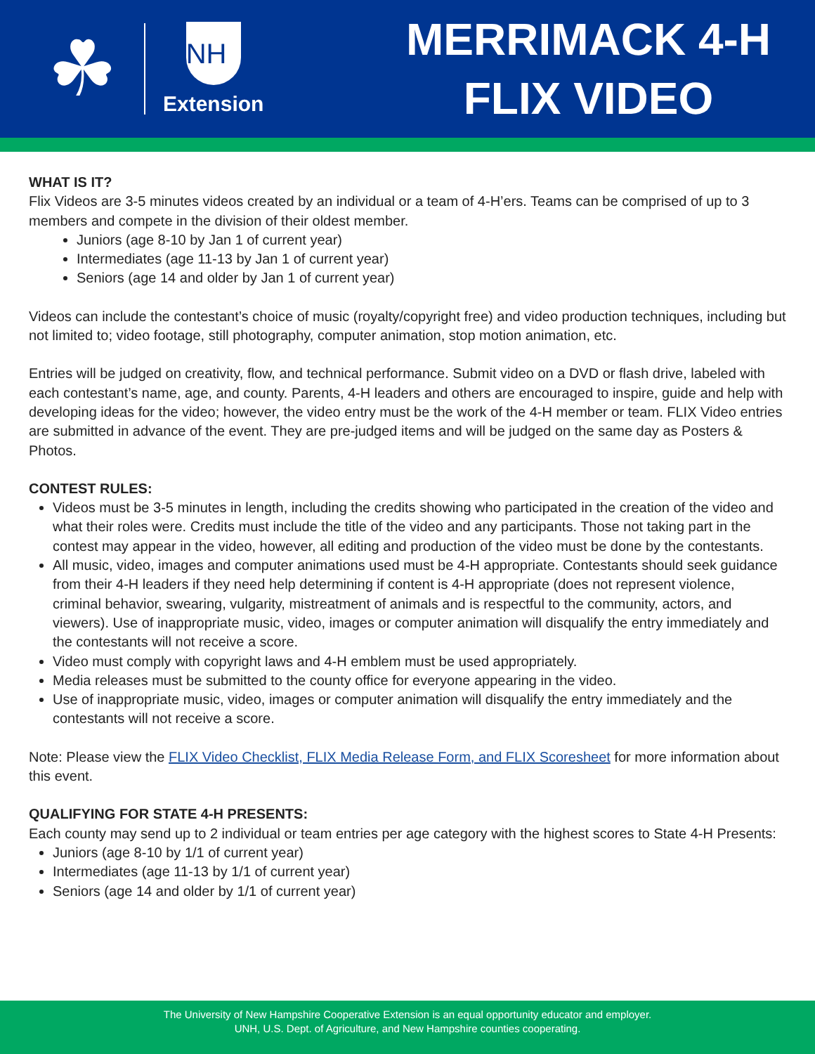☘
NH
Extension
MERRIMACK 4-H
FLIX VIDEO
WHAT IS IT?
Flix Videos are 3-5 minutes videos created by an individual or a team of 4-H’ers. Teams can be comprised of up to 3 members and compete in the division of their oldest member.
Juniors (age 8-10 by Jan 1 of current year)
Intermediates (age 11-13 by Jan 1 of current year)
Seniors (age 14 and older by Jan 1 of current year)
Videos can include the contestant’s choice of music (royalty/copyright free) and video production techniques, including but not limited to; video footage, still photography, computer animation, stop motion animation, etc.
Entries will be judged on creativity, flow, and technical performance. Submit video on a DVD or flash drive, labeled with each contestant’s name, age, and county. Parents, 4-H leaders and others are encouraged to inspire, guide and help with developing ideas for the video; however, the video entry must be the work of the 4-H member or team. FLIX Video entries are submitted in advance of the event. They are pre-judged items and will be judged on the same day as Posters & Photos.
CONTEST RULES:
Videos must be 3-5 minutes in length, including the credits showing who participated in the creation of the video and what their roles were. Credits must include the title of the video and any participants. Those not taking part in the contest may appear in the video, however, all editing and production of the video must be done by the contestants.
All music, video, images and computer animations used must be 4-H appropriate. Contestants should seek guidance from their 4-H leaders if they need help determining if content is 4-H appropriate (does not represent violence, criminal behavior, swearing, vulgarity, mistreatment of animals and is respectful to the community, actors, and viewers). Use of inappropriate music, video, images or computer animation will disqualify the entry immediately and the contestants will not receive a score.
Video must comply with copyright laws and 4-H emblem must be used appropriately.
Media releases must be submitted to the county office for everyone appearing in the video.
Use of inappropriate music, video, images or computer animation will disqualify the entry immediately and the contestants will not receive a score.
Note: Please view the FLIX Video Checklist, FLIX Media Release Form, and FLIX Scoresheet for more information about this event.
QUALIFYING FOR STATE 4-H PRESENTS:
Each county may send up to 2 individual or team entries per age category with the highest scores to State 4-H Presents:
Juniors (age 8-10 by 1/1 of current year)
Intermediates (age 11-13 by 1/1 of current year)
Seniors (age 14 and older by 1/1 of current year)
The University of New Hampshire Cooperative Extension is an equal opportunity educator and employer.
UNH, U.S. Dept. of Agriculture, and New Hampshire counties cooperating.